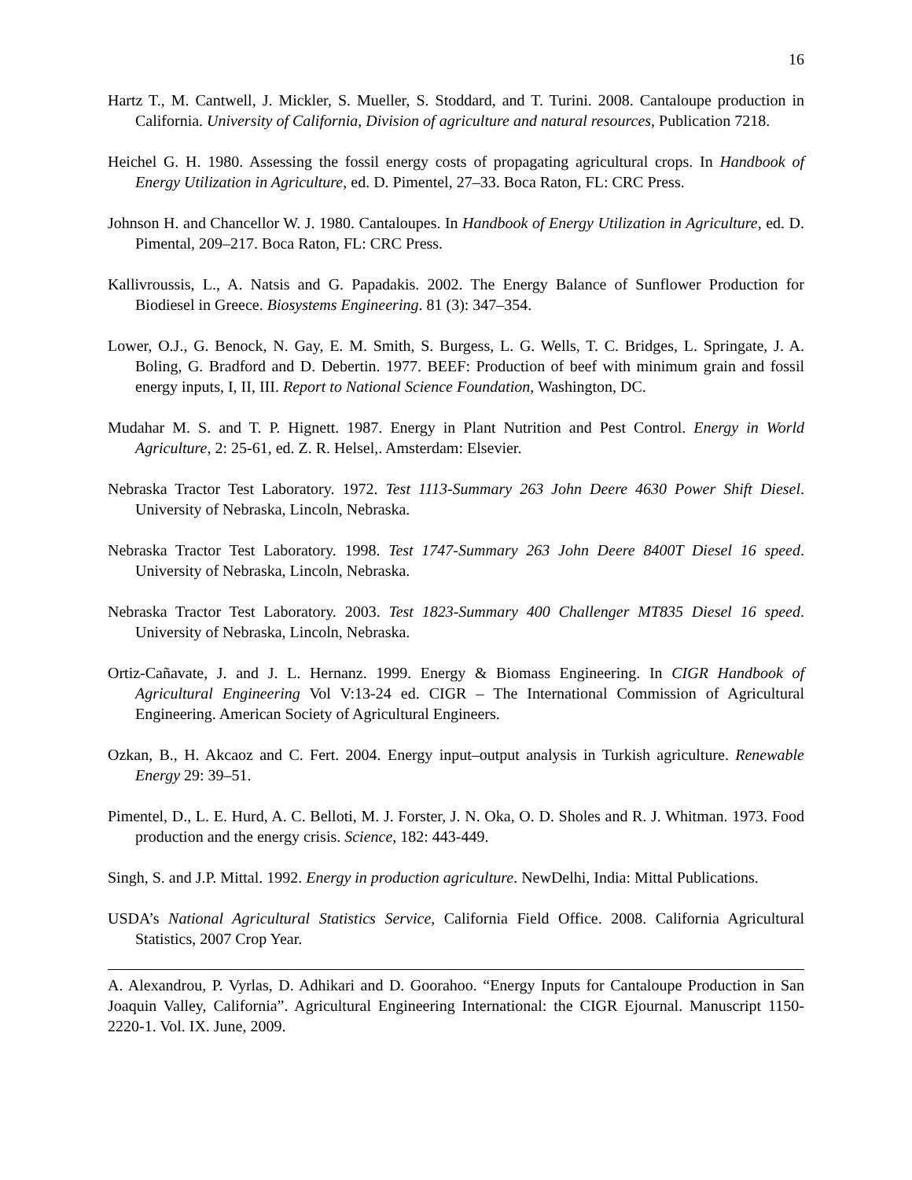16
Hartz T., M. Cantwell, J. Mickler, S. Mueller, S. Stoddard, and T. Turini. 2008. Cantaloupe production in California. University of California, Division of agriculture and natural resources, Publication 7218.
Heichel G. H. 1980. Assessing the fossil energy costs of propagating agricultural crops. In Handbook of Energy Utilization in Agriculture, ed. D. Pimentel, 27–33. Boca Raton, FL: CRC Press.
Johnson H. and Chancellor W. J. 1980. Cantaloupes. In Handbook of Energy Utilization in Agriculture, ed. D. Pimental, 209–217. Boca Raton, FL: CRC Press.
Kallivroussis, L., A. Natsis and G. Papadakis. 2002. The Energy Balance of Sunflower Production for Biodiesel in Greece. Biosystems Engineering. 81 (3): 347–354.
Lower, O.J., G. Benock, N. Gay, E. M. Smith, S. Burgess, L. G. Wells, T. C. Bridges, L. Springate, J. A. Boling, G. Bradford and D. Debertin. 1977. BEEF: Production of beef with minimum grain and fossil energy inputs, I, II, III. Report to National Science Foundation, Washington, DC.
Mudahar M. S. and T. P. Hignett. 1987. Energy in Plant Nutrition and Pest Control. Energy in World Agriculture, 2: 25-61, ed. Z. R. Helsel,. Amsterdam: Elsevier.
Nebraska Tractor Test Laboratory. 1972. Test 1113-Summary 263 John Deere 4630 Power Shift Diesel. University of Nebraska, Lincoln, Nebraska.
Nebraska Tractor Test Laboratory. 1998. Test 1747-Summary 263 John Deere 8400T Diesel 16 speed. University of Nebraska, Lincoln, Nebraska.
Nebraska Tractor Test Laboratory. 2003. Test 1823-Summary 400 Challenger MT835 Diesel 16 speed. University of Nebraska, Lincoln, Nebraska.
Ortiz-Cañavate, J. and J. L. Hernanz. 1999. Energy & Biomass Engineering. In CIGR Handbook of Agricultural Engineering Vol V:13-24 ed. CIGR – The International Commission of Agricultural Engineering. American Society of Agricultural Engineers.
Ozkan, B., H. Akcaoz and C. Fert. 2004. Energy input–output analysis in Turkish agriculture. Renewable Energy 29: 39–51.
Pimentel, D., L. E. Hurd, A. C. Belloti, M. J. Forster, J. N. Oka, O. D. Sholes and R. J. Whitman. 1973. Food production and the energy crisis. Science, 182: 443-449.
Singh, S. and J.P. Mittal. 1992. Energy in production agriculture. NewDelhi, India: Mittal Publications.
USDA’s National Agricultural Statistics Service, California Field Office. 2008. California Agricultural Statistics, 2007 Crop Year.
A. Alexandrou, P. Vyrlas, D. Adhikari and D. Goorahoo. “Energy Inputs for Cantaloupe Production in San Joaquin Valley, California”. Agricultural Engineering International: the CIGR Ejournal. Manuscript 1150-2220-1. Vol. IX. June, 2009.